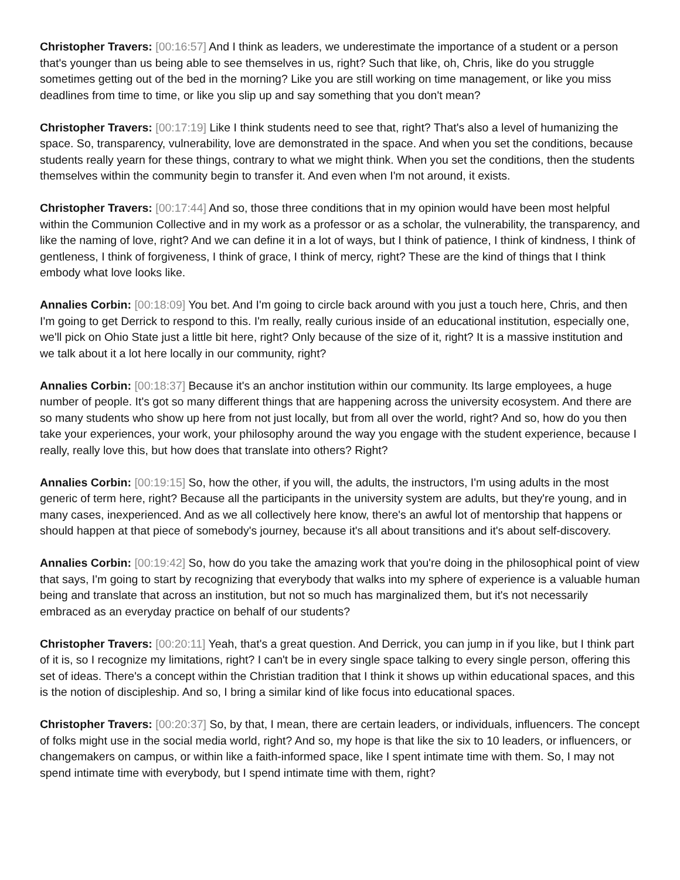Christopher Travers: [00:16:57] And I think as leaders, we underestimate the importance of a student or a person that's younger than us being able to see themselves in us, right? Such that like, oh, Chris, like do you struggle sometimes getting out of the bed in the morning? Like you are still working on time management, or like you miss deadlines from time to time, or like you slip up and say something that you don't mean?
Christopher Travers: [00:17:19] Like I think students need to see that, right? That's also a level of humanizing the space. So, transparency, vulnerability, love are demonstrated in the space. And when you set the conditions, because students really yearn for these things, contrary to what we might think. When you set the conditions, then the students themselves within the community begin to transfer it. And even when I'm not around, it exists.
Christopher Travers: [00:17:44] And so, those three conditions that in my opinion would have been most helpful within the Communion Collective and in my work as a professor or as a scholar, the vulnerability, the transparency, and like the naming of love, right? And we can define it in a lot of ways, but I think of patience, I think of kindness, I think of gentleness, I think of forgiveness, I think of grace, I think of mercy, right? These are the kind of things that I think embody what love looks like.
Annalies Corbin: [00:18:09] You bet. And I'm going to circle back around with you just a touch here, Chris, and then I'm going to get Derrick to respond to this. I'm really, really curious inside of an educational institution, especially one, we'll pick on Ohio State just a little bit here, right? Only because of the size of it, right? It is a massive institution and we talk about it a lot here locally in our community, right?
Annalies Corbin: [00:18:37] Because it's an anchor institution within our community. Its large employees, a huge number of people. It's got so many different things that are happening across the university ecosystem. And there are so many students who show up here from not just locally, but from all over the world, right? And so, how do you then take your experiences, your work, your philosophy around the way you engage with the student experience, because I really, really love this, but how does that translate into others? Right?
Annalies Corbin: [00:19:15] So, how the other, if you will, the adults, the instructors, I'm using adults in the most generic of term here, right? Because all the participants in the university system are adults, but they're young, and in many cases, inexperienced. And as we all collectively here know, there's an awful lot of mentorship that happens or should happen at that piece of somebody's journey, because it's all about transitions and it's about self-discovery.
Annalies Corbin: [00:19:42] So, how do you take the amazing work that you're doing in the philosophical point of view that says, I'm going to start by recognizing that everybody that walks into my sphere of experience is a valuable human being and translate that across an institution, but not so much has marginalized them, but it's not necessarily embraced as an everyday practice on behalf of our students?
Christopher Travers: [00:20:11] Yeah, that's a great question. And Derrick, you can jump in if you like, but I think part of it is, so I recognize my limitations, right? I can't be in every single space talking to every single person, offering this set of ideas. There's a concept within the Christian tradition that I think it shows up within educational spaces, and this is the notion of discipleship. And so, I bring a similar kind of like focus into educational spaces.
Christopher Travers: [00:20:37] So, by that, I mean, there are certain leaders, or individuals, influencers. The concept of folks might use in the social media world, right? And so, my hope is that like the six to 10 leaders, or influencers, or changemakers on campus, or within like a faith-informed space, like I spent intimate time with them. So, I may not spend intimate time with everybody, but I spend intimate time with them, right?